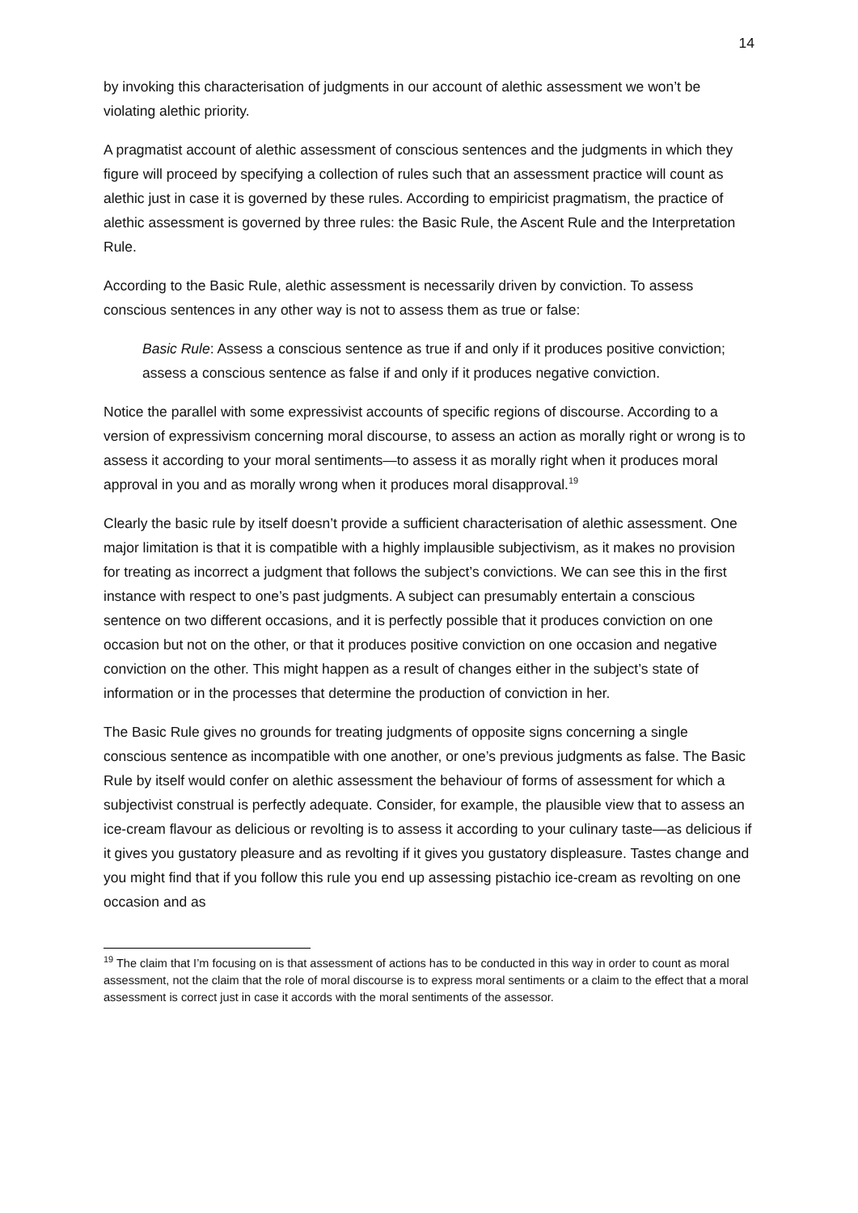14
by invoking this characterisation of judgments in our account of alethic assessment we won’t be violating alethic priority.
A pragmatist account of alethic assessment of conscious sentences and the judgments in which they figure will proceed by specifying a collection of rules such that an assessment practice will count as alethic just in case it is governed by these rules. According to empiricist pragmatism, the practice of alethic assessment is governed by three rules: the Basic Rule, the Ascent Rule and the Interpretation Rule.
According to the Basic Rule, alethic assessment is necessarily driven by conviction. To assess conscious sentences in any other way is not to assess them as true or false:
Basic Rule: Assess a conscious sentence as true if and only if it produces positive conviction; assess a conscious sentence as false if and only if it produces negative conviction.
Notice the parallel with some expressivist accounts of specific regions of discourse. According to a version of expressivism concerning moral discourse, to assess an action as morally right or wrong is to assess it according to your moral sentiments—to assess it as morally right when it produces moral approval in you and as morally wrong when it produces moral disapproval.<sup>19</sup>
Clearly the basic rule by itself doesn’t provide a sufficient characterisation of alethic assessment. One major limitation is that it is compatible with a highly implausible subjectivism, as it makes no provision for treating as incorrect a judgment that follows the subject’s convictions. We can see this in the first instance with respect to one’s past judgments. A subject can presumably entertain a conscious sentence on two different occasions, and it is perfectly possible that it produces conviction on one occasion but not on the other, or that it produces positive conviction on one occasion and negative conviction on the other. This might happen as a result of changes either in the subject’s state of information or in the processes that determine the production of conviction in her.
The Basic Rule gives no grounds for treating judgments of opposite signs concerning a single conscious sentence as incompatible with one another, or one’s previous judgments as false. The Basic Rule by itself would confer on alethic assessment the behaviour of forms of assessment for which a subjectivist construal is perfectly adequate. Consider, for example, the plausible view that to assess an ice-cream flavour as delicious or revolting is to assess it according to your culinary taste—as delicious if it gives you gustatory pleasure and as revolting if it gives you gustatory displeasure. Tastes change and you might find that if you follow this rule you end up assessing pistachio ice-cream as revolting on one occasion and as
<sup>19</sup> The claim that I’m focusing on is that assessment of actions has to be conducted in this way in order to count as moral assessment, not the claim that the role of moral discourse is to express moral sentiments or a claim to the effect that a moral assessment is correct just in case it accords with the moral sentiments of the assessor.